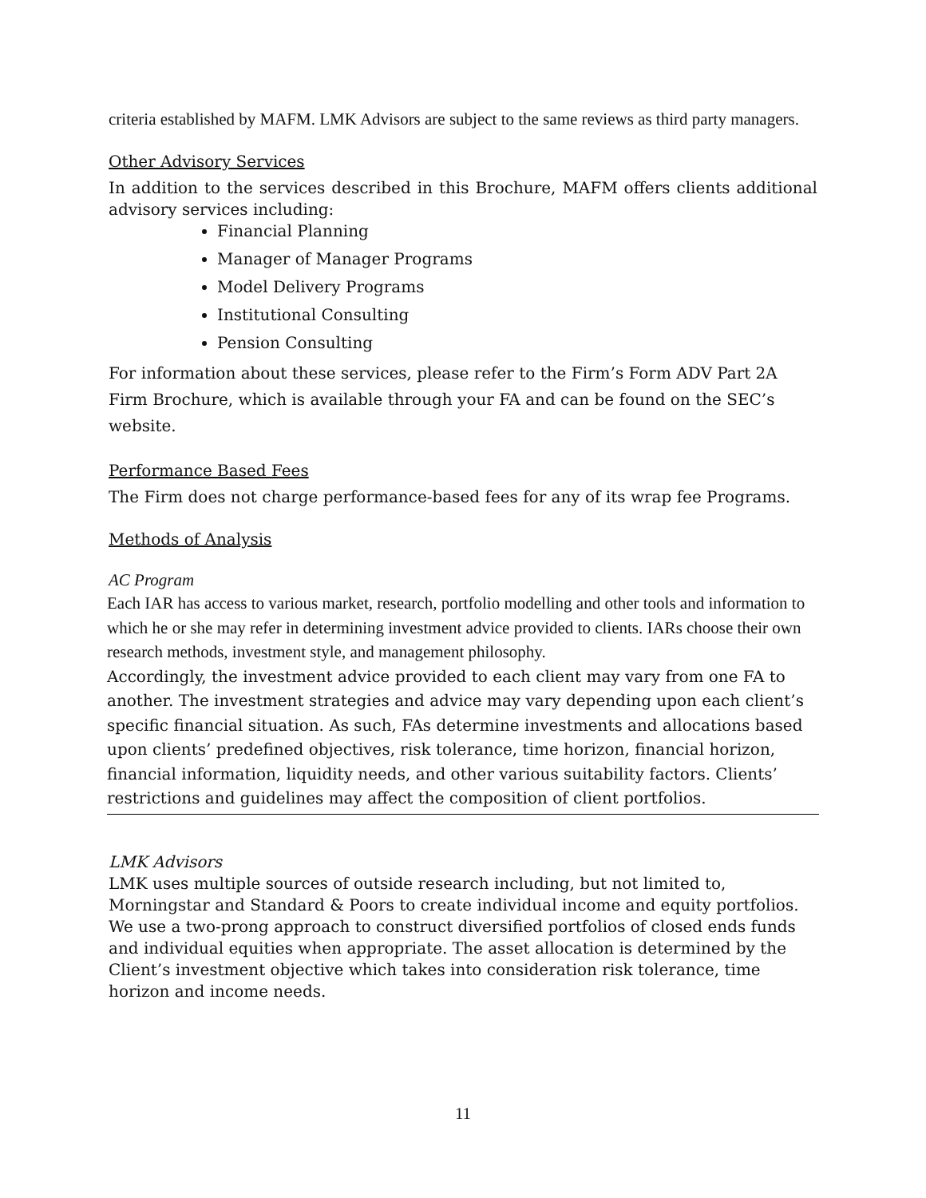criteria established by MAFM. LMK Advisors are subject to the same reviews as third party managers.
Other Advisory Services
In addition to the services described in this Brochure, MAFM offers clients additional advisory services including:
Financial Planning
Manager of Manager Programs
Model Delivery Programs
Institutional Consulting
Pension Consulting
For information about these services, please refer to the Firm’s Form ADV Part 2A Firm Brochure, which is available through your FA and can be found on the SEC’s website.
Performance Based Fees
The Firm does not charge performance-based fees for any of its wrap fee Programs.
Methods of Analysis
AC Program
Each IAR has access to various market, research, portfolio modelling and other tools and information to which he or she may refer in determining investment advice provided to clients. IARs choose their own research methods, investment style, and management philosophy.
Accordingly, the investment advice provided to each client may vary from one FA to another. The investment strategies and advice may vary depending upon each client’s specific financial situation. As such, FAs determine investments and allocations based upon clients’ predefined objectives, risk tolerance, time horizon, financial horizon, financial information, liquidity needs, and other various suitability factors. Clients’ restrictions and guidelines may affect the composition of client portfolios.
LMK Advisors
LMK uses multiple sources of outside research including, but not limited to, Morningstar and Standard & Poors to create individual income and equity portfolios. We use a two-prong approach to construct diversified portfolios of closed ends funds and individual equities when appropriate. The asset allocation is determined by the Client’s investment objective which takes into consideration risk tolerance, time horizon and income needs.
11